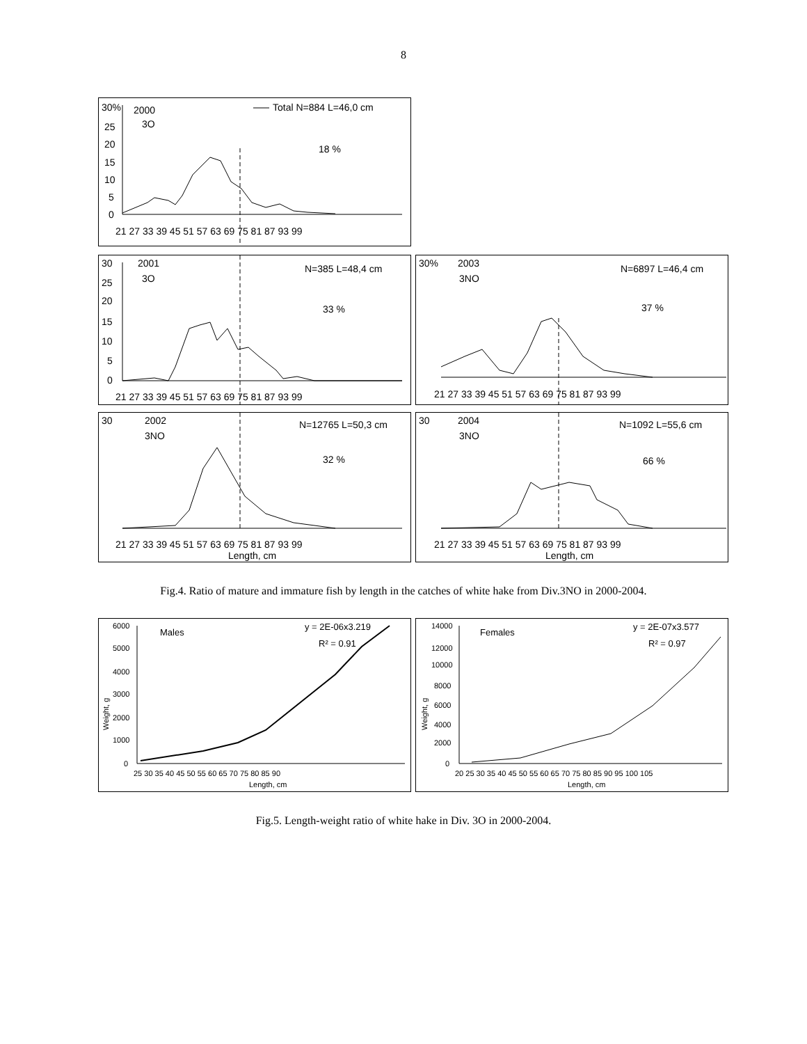8
30%
2000
3O
Total N=884 L=46,0 cm
18 %
25
20
15
10
5
0
21 27 33 39 45 51 57 63 69 75 81 87 93 99
30
2001
3O
N=385 L=48,4 cm
33 %
25
20
15
10
5
0
21 27 33 39 45 51 57 63 69 75 81 87 93 99
30%
2003
3NO
N=6897 L=46,4 cm
37 %
21 27 33 39 45 51 57 63 69 75 81 87 93 99
30
2002
3NO
N=12765 L=50,3 cm
32 %
21 27 33 39 45 51 57 63 69 75 81 87 93 99
Length, cm
30
2004
3NO
N=1092 L=55,6 cm
66 %
21 27 33 39 45 51 57 63 69 75 81 87 93 99
Length, cm
Fig.4. Ratio of mature and immature fish by length in the catches of white hake from Div.3NO in 2000-2004.
Males
y = 2E-06x3.219
R² = 0.91
6000
5000
4000
3000
2000
1000
0
Weight, g
25 30 35 40 45 50 55 60 65 70 75 80 85 90
Length, cm
Females
y = 2E-07x3.577
R² = 0.97
14000
12000
10000
8000
6000
4000
2000
0
Weight, g
20 25 30 35 40 45 50 55 60 65 70 75 80 85 90 95 100 105
Length, cm
Fig.5. Length-weight ratio of white hake in Div. 3O in 2000-2004.